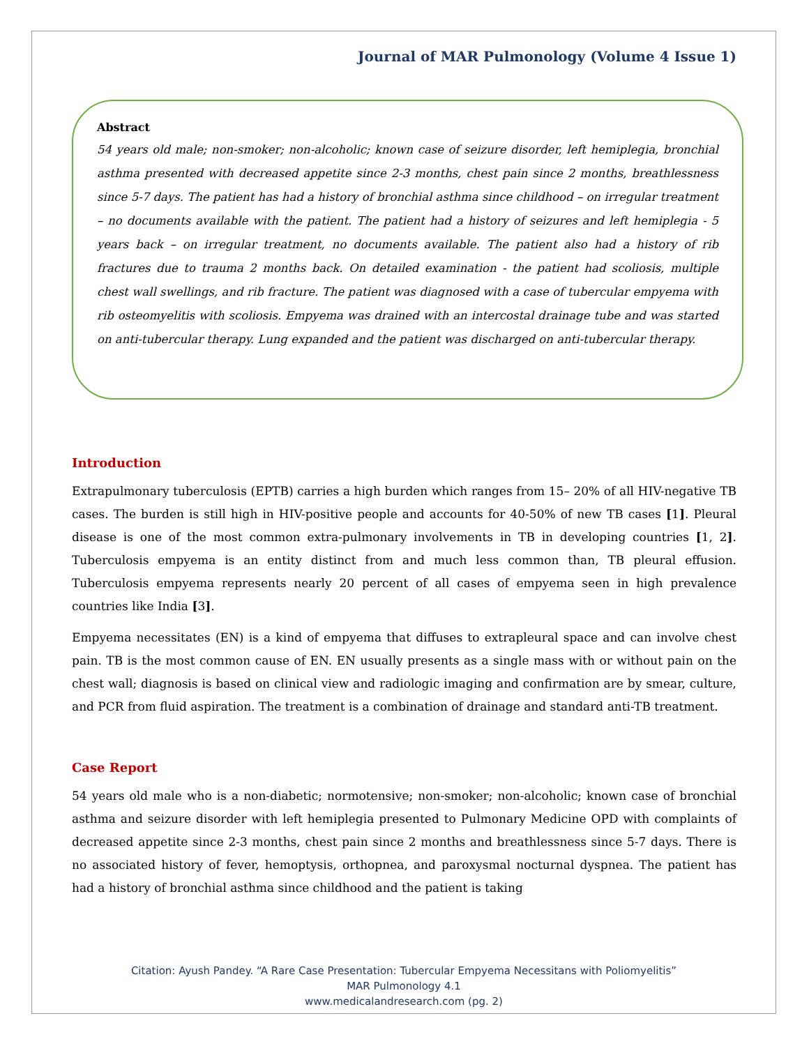Journal of MAR Pulmonology (Volume 4 Issue 1)
Abstract
54 years old male; non-smoker; non-alcoholic; known case of seizure disorder, left hemiplegia, bronchial asthma presented with decreased appetite since 2-3 months, chest pain since 2 months, breathlessness since 5-7 days. The patient has had a history of bronchial asthma since childhood – on irregular treatment – no documents available with the patient. The patient had a history of seizures and left hemiplegia - 5 years back – on irregular treatment, no documents available. The patient also had a history of rib fractures due to trauma 2 months back. On detailed examination - the patient had scoliosis, multiple chest wall swellings, and rib fracture. The patient was diagnosed with a case of tubercular empyema with rib osteomyelitis with scoliosis. Empyema was drained with an intercostal drainage tube and was started on anti-tubercular therapy. Lung expanded and the patient was discharged on anti-tubercular therapy.
Introduction
Extrapulmonary tuberculosis (EPTB) carries a high burden which ranges from 15– 20% of all HIV-negative TB cases. The burden is still high in HIV-positive people and accounts for 40-50% of new TB cases [1]. Pleural disease is one of the most common extra-pulmonary involvements in TB in developing countries [1, 2]. Tuberculosis empyema is an entity distinct from and much less common than, TB pleural effusion. Tuberculosis empyema represents nearly 20 percent of all cases of empyema seen in high prevalence countries like India [3].
Empyema necessitates (EN) is a kind of empyema that diffuses to extrapleural space and can involve chest pain. TB is the most common cause of EN. EN usually presents as a single mass with or without pain on the chest wall; diagnosis is based on clinical view and radiologic imaging and confirmation are by smear, culture, and PCR from fluid aspiration. The treatment is a combination of drainage and standard anti-TB treatment.
Case Report
54 years old male who is a non-diabetic; normotensive; non-smoker; non-alcoholic; known case of bronchial asthma and seizure disorder with left hemiplegia presented to Pulmonary Medicine OPD with complaints of decreased appetite since 2-3 months, chest pain since 2 months and breathlessness since 5-7 days. There is no associated history of fever, hemoptysis, orthopnea, and paroxysmal nocturnal dyspnea. The patient has had a history of bronchial asthma since childhood and the patient is taking
Citation: Ayush Pandey. “A Rare Case Presentation: Tubercular Empyema Necessitans with Poliomyelitis”
MAR Pulmonology 4.1
www.medicalandresearch.com (pg. 2)